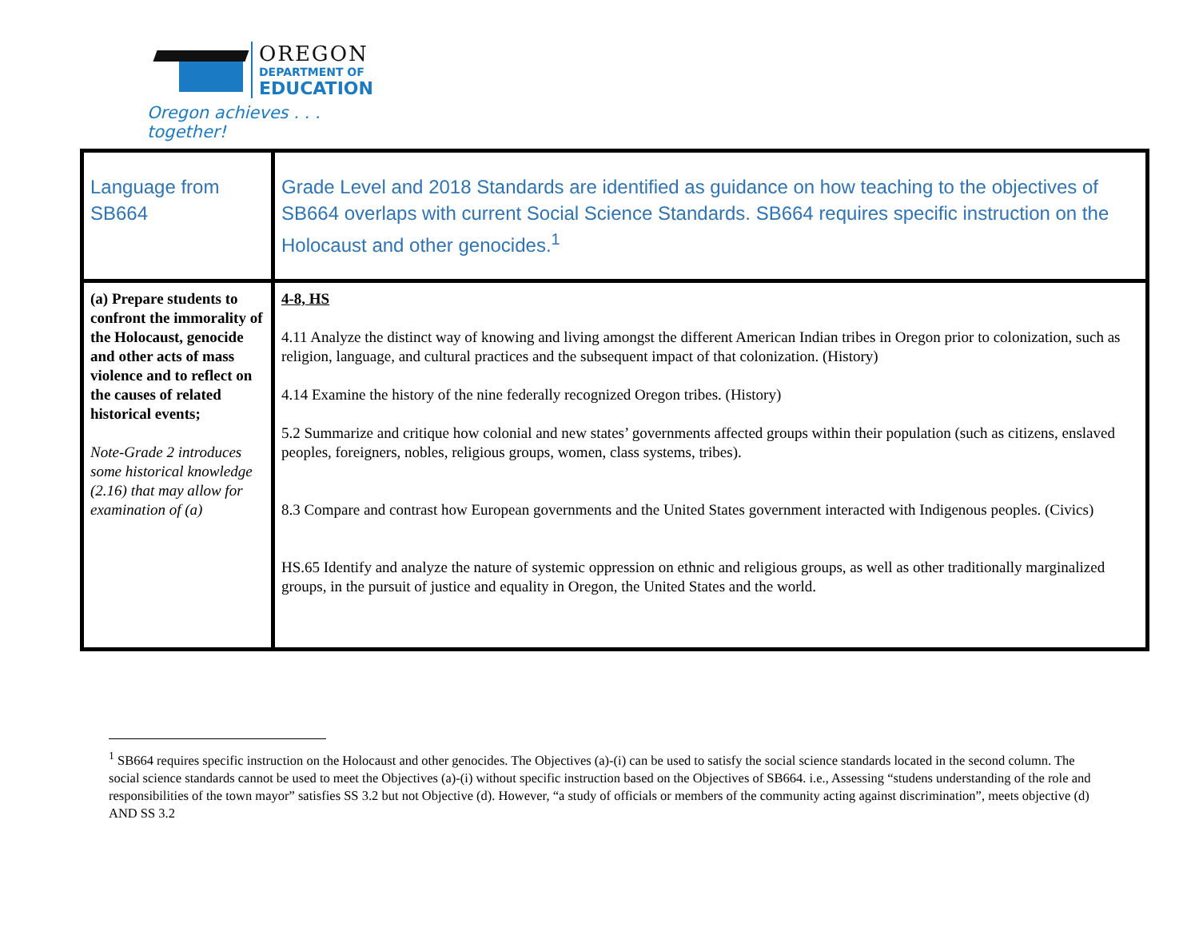OREGON
DEPARTMENT OF
EDUCATION
Oregon achieves . . . together!
| Language from SB664 | Grade Level and 2018 Standards are identified as guidance on how teaching to the objectives of SB664 overlaps with current Social Science Standards. SB664 requires specific instruction on the Holocaust and other genocides.<sup>1</sup> |
| (a) Prepare students to confront the immorality of the Holocaust, genocide and other acts of mass violence and to reflect on the causes of related historical events; Note-Grade 2 introduces some historical knowledge (2.16) that may allow for examination of (a) | 4-8, HS 4.11 Analyze the distinct way of knowing and living amongst the different American Indian tribes in Oregon prior to colonization, such as religion, language, and cultural practices and the subsequent impact of that colonization. (History) 4.14 Examine the history of the nine federally recognized Oregon tribes. (History) 5.2 Summarize and critique how colonial and new states’ governments affected groups within their population (such as citizens, enslaved peoples, foreigners, nobles, religious groups, women, class systems, tribes). 8.3 Compare and contrast how European governments and the United States government interacted with Indigenous peoples. (Civics) HS.65 Identify and analyze the nature of systemic oppression on ethnic and religious groups, as well as other traditionally marginalized groups, in the pursuit of justice and equality in Oregon, the United States and the world. |
<sup>1</sup> SB664 requires specific instruction on the Holocaust and other genocides. The Objectives (a)-(i) can be used to satisfy the social science standards located in the second column. The social science standards cannot be used to meet the Objectives (a)-(i) without specific instruction based on the Objectives of SB664. i.e., Assessing “studens understanding of the role and responsibilities of the town mayor” satisfies SS 3.2 but not Objective (d). However, “a study of officials or members of the community acting against discrimination”, meets objective (d) AND SS 3.2